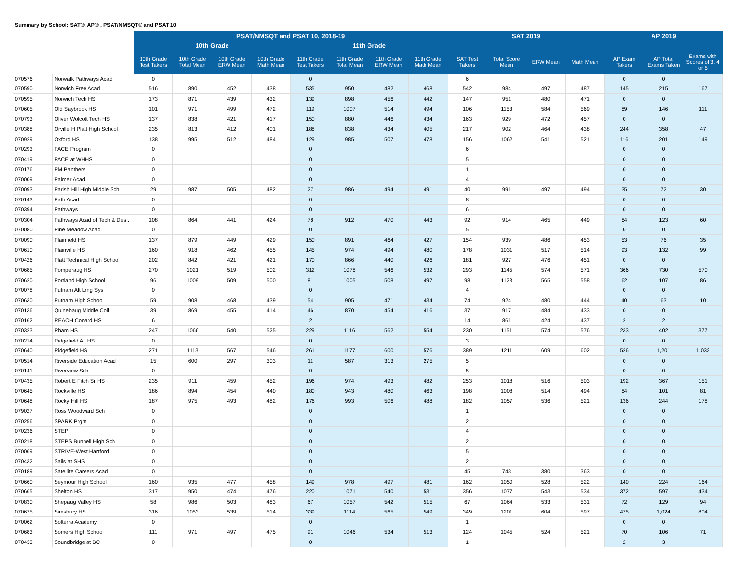Summary by School: SAT®, AP® , PSAT/NMSQT® and PSAT 10
| | | PSAT/NMSQT and PSAT 10, 2018-19 | | | | | | | | SAT 2019 | | | | AP 2019 | | |
| --- | --- | --- | --- | --- | --- | --- | --- | --- | --- | --- | --- | --- | --- | --- | --- | --- |
| | | 10th Grade | | | | 11th Grade | | | | | | | | | | |
| | | 10th Grade Test Takers | 10th Grade Total Mean | 10th Grade ERW Mean | 10th Grade Math Mean | 11th Grade Test Takers | 11th Grade Total Mean | 11th Grade ERW Mean | 11th Grade Math Mean | SAT Test Takers | Total Score Mean | ERW Mean | Math Mean | AP Exam Takers | AP Total Exams Taken | Exams with Scores of 3, 4 or 5 |
| 070576 | Norwalk Pathways Acad | 0 | | | | 0 | | | | 6 | | | | 0 | 0 | |
| 070590 | Norwich Free Acad | 516 | 890 | 452 | 438 | 535 | 950 | 482 | 468 | 542 | 984 | 497 | 487 | 145 | 215 | 167 |
| 070595 | Norwich Tech HS | 173 | 871 | 439 | 432 | 139 | 898 | 456 | 442 | 147 | 951 | 480 | 471 | 0 | 0 | |
| 070605 | Old Saybrook HS | 101 | 971 | 499 | 472 | 119 | 1007 | 514 | 494 | 106 | 1153 | 584 | 569 | 89 | 146 | 111 |
| 070793 | Oliver Wolcott Tech HS | 137 | 838 | 421 | 417 | 150 | 880 | 446 | 434 | 163 | 929 | 472 | 457 | 0 | 0 | |
| 070388 | Orville H Platt High School | 235 | 813 | 412 | 401 | 188 | 838 | 434 | 405 | 217 | 902 | 464 | 438 | 244 | 358 | 47 |
| 070929 | Oxford HS | 138 | 995 | 512 | 484 | 129 | 985 | 507 | 478 | 156 | 1062 | 541 | 521 | 116 | 201 | 149 |
| 070293 | PACE Program | 0 | | | | 0 | | | | 6 | | | | 0 | 0 | |
| 070419 | PACE at WHHS | 0 | | | | 0 | | | | 5 | | | | 0 | 0 | |
| 070176 | PM Panthers | 0 | | | | 0 | | | | 1 | | | | 0 | 0 | |
| 070009 | Palmer Acad | 0 | | | | 0 | | | | 4 | | | | 0 | 0 | |
| 070093 | Parish Hill High Middle Sch | 29 | 987 | 505 | 482 | 27 | 986 | 494 | 491 | 40 | 991 | 497 | 494 | 35 | 72 | 30 |
| 070143 | Path Acad | 0 | | | | 0 | | | | 8 | | | | 0 | 0 | |
| 070394 | Pathways | 0 | | | | 0 | | | | 6 | | | | 0 | 0 | |
| 070304 | Pathways Acad of Tech & Des.. | 108 | 864 | 441 | 424 | 78 | 912 | 470 | 443 | 92 | 914 | 465 | 449 | 84 | 123 | 60 |
| 070080 | Pine Meadow Acad | 0 | | | | 0 | | | | 5 | | | | 0 | 0 | |
| 070090 | Plainfield HS | 137 | 879 | 449 | 429 | 150 | 891 | 464 | 427 | 154 | 939 | 486 | 453 | 53 | 76 | 35 |
| 070610 | Plainville HS | 160 | 918 | 462 | 455 | 145 | 974 | 494 | 480 | 178 | 1031 | 517 | 514 | 93 | 132 | 99 |
| 070426 | Platt Technical High School | 202 | 842 | 421 | 421 | 170 | 866 | 440 | 426 | 181 | 927 | 476 | 451 | 0 | 0 | |
| 070685 | Pomperaug HS | 270 | 1021 | 519 | 502 | 312 | 1078 | 546 | 532 | 293 | 1145 | 574 | 571 | 366 | 730 | 570 |
| 070620 | Portland High School | 96 | 1009 | 509 | 500 | 81 | 1005 | 508 | 497 | 98 | 1123 | 565 | 558 | 62 | 107 | 86 |
| 070078 | Putnam Alt Lrng Sys | 0 | | | | 0 | | | | 4 | | | | 0 | 0 | |
| 070630 | Putnam High School | 59 | 908 | 468 | 439 | 54 | 905 | 471 | 434 | 74 | 924 | 480 | 444 | 40 | 63 | 10 |
| 070136 | Quinebaug Middle Coll | 39 | 869 | 455 | 414 | 46 | 870 | 454 | 416 | 37 | 917 | 484 | 433 | 0 | 0 | |
| 070162 | REACH Conard HS | 6 | | | | 2 | | | | 14 | 861 | 424 | 437 | 2 | 2 | |
| 070323 | Rham HS | 247 | 1066 | 540 | 525 | 229 | 1116 | 562 | 554 | 230 | 1151 | 574 | 576 | 233 | 402 | 377 |
| 070214 | Ridgefield Alt HS | 0 | | | | 0 | | | | 3 | | | | 0 | 0 | |
| 070640 | Ridgefield HS | 271 | 1113 | 567 | 546 | 261 | 1177 | 600 | 576 | 389 | 1211 | 609 | 602 | 526 | 1,201 | 1,032 |
| 070514 | Riverside Education Acad | 15 | 600 | 297 | 303 | 11 | 587 | 313 | 275 | 5 | | | | 0 | 0 | |
| 070141 | Riverview Sch | 0 | | | | 0 | | | | 5 | | | | 0 | 0 | |
| 070435 | Robert E Fitch Sr HS | 235 | 911 | 459 | 452 | 196 | 974 | 493 | 482 | 253 | 1018 | 516 | 503 | 192 | 367 | 151 |
| 070645 | Rockville HS | 186 | 894 | 454 | 440 | 180 | 943 | 480 | 463 | 198 | 1008 | 514 | 494 | 84 | 101 | 81 |
| 070648 | Rocky Hill HS | 187 | 975 | 493 | 482 | 176 | 993 | 506 | 488 | 182 | 1057 | 536 | 521 | 136 | 244 | 178 |
| 079027 | Ross Woodward Sch | 0 | | | | 0 | | | | 1 | | | | 0 | 0 | |
| 070256 | SPARK Prgm | 0 | | | | 0 | | | | 2 | | | | 0 | 0 | |
| 070236 | STEP | 0 | | | | 0 | | | | 4 | | | | 0 | 0 | |
| 070218 | STEPS Bunnell High Sch | 0 | | | | 0 | | | | 2 | | | | 0 | 0 | |
| 070069 | STRIVE-West Hartford | 0 | | | | 0 | | | | 5 | | | | 0 | 0 | |
| 070432 | Sails at SHS | 0 | | | | 0 | | | | 2 | | | | 0 | 0 | |
| 070189 | Satellite Careers Acad | 0 | | | | 0 | | | | 45 | 743 | 380 | 363 | 0 | 0 | |
| 070660 | Seymour High School | 160 | 935 | 477 | 458 | 149 | 978 | 497 | 481 | 162 | 1050 | 528 | 522 | 140 | 224 | 164 |
| 070665 | Shelton HS | 317 | 950 | 474 | 476 | 220 | 1071 | 540 | 531 | 356 | 1077 | 543 | 534 | 372 | 597 | 434 |
| 070830 | Shepaug Valley HS | 58 | 986 | 503 | 483 | 67 | 1057 | 542 | 515 | 67 | 1064 | 533 | 531 | 72 | 129 | 94 |
| 070675 | Simsbury HS | 316 | 1053 | 539 | 514 | 339 | 1114 | 565 | 549 | 349 | 1201 | 604 | 597 | 475 | 1,024 | 804 |
| 070062 | Solterra Academy | 0 | | | | 0 | | | | 1 | | | | 0 | 0 | |
| 070683 | Somers High School | 111 | 971 | 497 | 475 | 91 | 1046 | 534 | 513 | 124 | 1045 | 524 | 521 | 70 | 106 | 71 |
| 070433 | Soundbridge at BC | 0 | | | | 0 | | | | 1 | | | | 2 | 3 | |